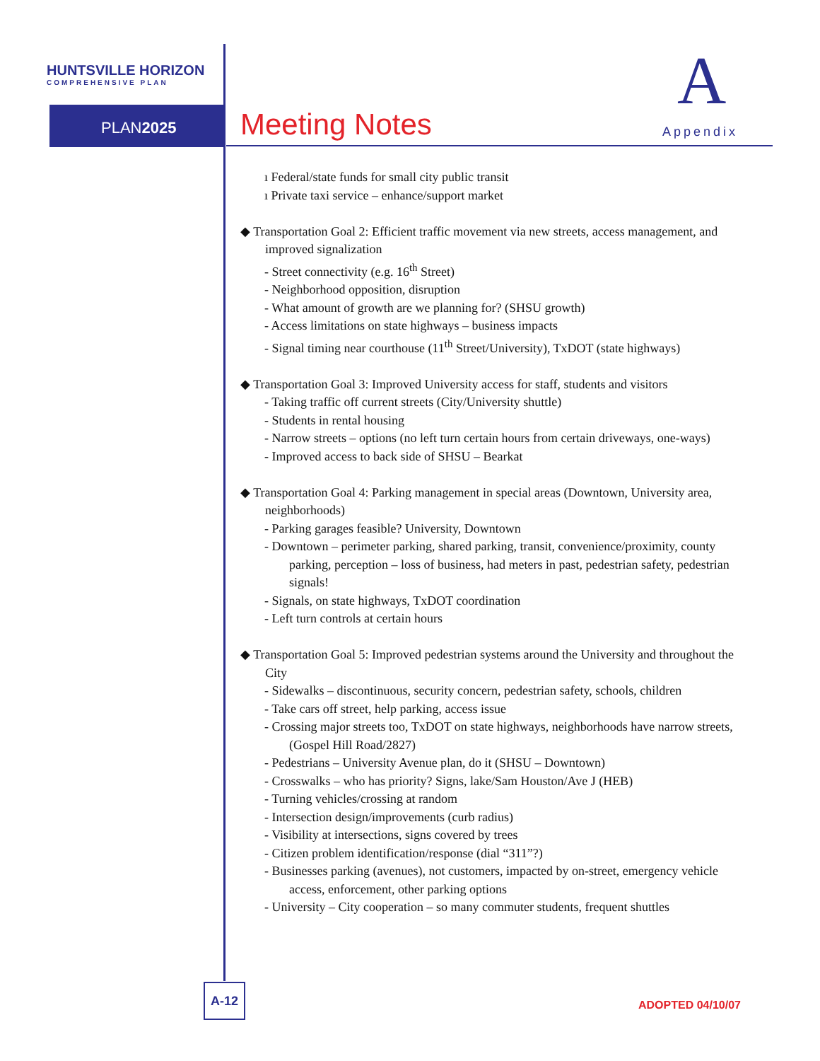HUNTSVILLE HORIZON
COMPREHENSIVE PLAN
PLAN2025 Meeting Notes
A
Appendix
ı Federal/state funds for small city public transit
ı Private taxi service – enhance/support market
◆ Transportation Goal 2: Efficient traffic movement via new streets, access management, and improved signalization
- Street connectivity (e.g. 16<sup>th</sup> Street)
- Neighborhood opposition, disruption
- What amount of growth are we planning for? (SHSU growth)
- Access limitations on state highways – business impacts
- Signal timing near courthouse (11<sup>th</sup> Street/University), TxDOT (state highways)
◆ Transportation Goal 3: Improved University access for staff, students and visitors
- Taking traffic off current streets (City/University shuttle)
- Students in rental housing
- Narrow streets – options (no left turn certain hours from certain driveways, one-ways)
- Improved access to back side of SHSU – Bearkat
◆ Transportation Goal 4: Parking management in special areas (Downtown, University area, neighborhoods)
- Parking garages feasible? University, Downtown
- Downtown – perimeter parking, shared parking, transit, convenience/proximity, county parking, perception – loss of business, had meters in past, pedestrian safety, pedestrian signals!
- Signals, on state highways, TxDOT coordination
- Left turn controls at certain hours
◆ Transportation Goal 5: Improved pedestrian systems around the University and throughout the City
- Sidewalks – discontinuous, security concern, pedestrian safety, schools, children
- Take cars off street, help parking, access issue
- Crossing major streets too, TxDOT on state highways, neighborhoods have narrow streets, (Gospel Hill Road/2827)
- Pedestrians – University Avenue plan, do it (SHSU – Downtown)
- Crosswalks – who has priority? Signs, lake/Sam Houston/Ave J (HEB)
- Turning vehicles/crossing at random
- Intersection design/improvements (curb radius)
- Visibility at intersections, signs covered by trees
- Citizen problem identification/response (dial “311”?)
- Businesses parking (avenues), not customers, impacted by on-street, emergency vehicle access, enforcement, other parking options
- University – City cooperation – so many commuter students, frequent shuttles
A-12
ADOPTED 04/10/07